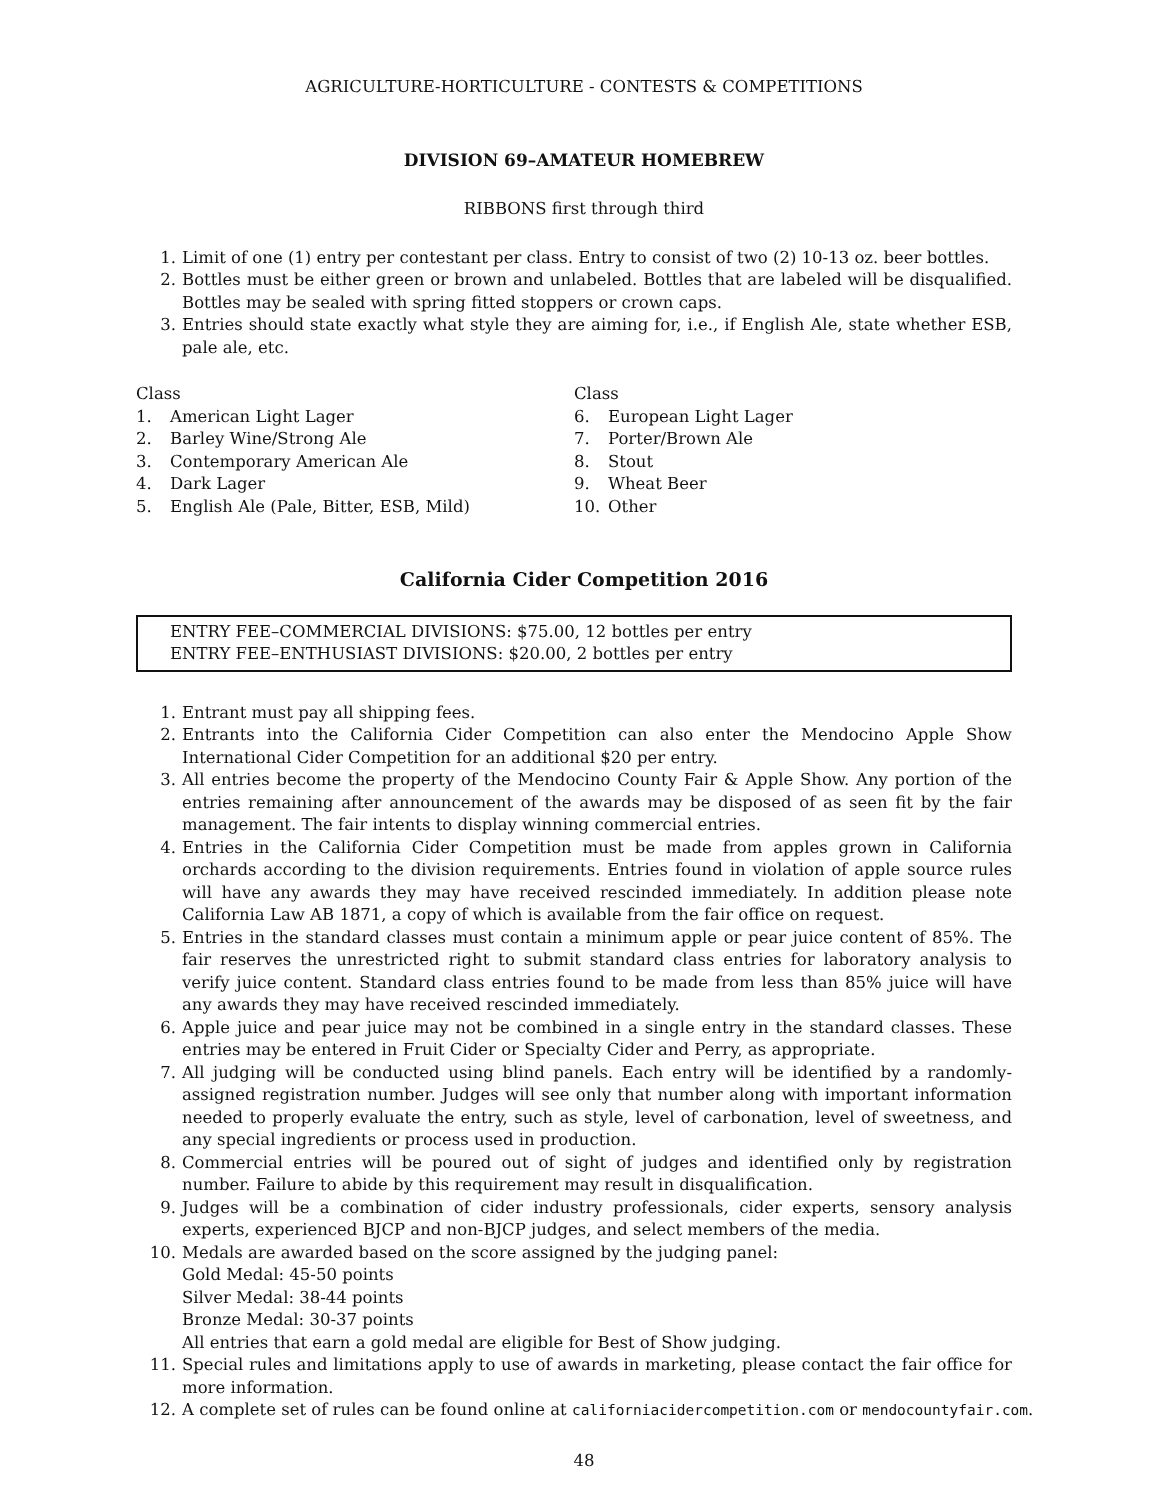AGRICULTURE-HORTICULTURE - CONTESTS & COMPETITIONS
DIVISION 69–AMATEUR HOMEBREW
RIBBONS first through third
1. Limit of one (1) entry per contestant per class. Entry to consist of two (2) 10-13 oz. beer bottles.
2. Bottles must be either green or brown and unlabeled. Bottles that are labeled will be disqualified. Bottles may be sealed with spring fitted stoppers or crown caps.
3. Entries should state exactly what style they are aiming for, i.e., if English Ale, state whether ESB, pale ale, etc.
Class
1. American Light Lager
2. Barley Wine/Strong Ale
3. Contemporary American Ale
4. Dark Lager
5. English Ale (Pale, Bitter, ESB, Mild)
Class
6. European Light Lager
7. Porter/Brown Ale
8. Stout
9. Wheat Beer
10. Other
California Cider Competition 2016
ENTRY FEE–COMMERCIAL DIVISIONS: $75.00, 12 bottles per entry
ENTRY FEE–ENTHUSIAST DIVISIONS: $20.00, 2 bottles per entry
1. Entrant must pay all shipping fees.
2. Entrants into the California Cider Competition can also enter the Mendocino Apple Show International Cider Competition for an additional $20 per entry.
3. All entries become the property of the Mendocino County Fair & Apple Show. Any portion of the entries remaining after announcement of the awards may be disposed of as seen fit by the fair management. The fair intents to display winning commercial entries.
4. Entries in the California Cider Competition must be made from apples grown in California orchards according to the division requirements. Entries found in violation of apple source rules will have any awards they may have received rescinded immediately. In addition please note California Law AB 1871, a copy of which is available from the fair office on request.
5. Entries in the standard classes must contain a minimum apple or pear juice content of 85%. The fair reserves the unrestricted right to submit standard class entries for laboratory analysis to verify juice content. Standard class entries found to be made from less than 85% juice will have any awards they may have received rescinded immediately.
6. Apple juice and pear juice may not be combined in a single entry in the standard classes. These entries may be entered in Fruit Cider or Specialty Cider and Perry, as appropriate.
7. All judging will be conducted using blind panels. Each entry will be identified by a randomly-assigned registration number. Judges will see only that number along with important information needed to properly evaluate the entry, such as style, level of carbonation, level of sweetness, and any special ingredients or process used in production.
8. Commercial entries will be poured out of sight of judges and identified only by registration number. Failure to abide by this requirement may result in disqualification.
9. Judges will be a combination of cider industry professionals, cider experts, sensory analysis experts, experienced BJCP and non-BJCP judges, and select members of the media.
10. Medals are awarded based on the score assigned by the judging panel:
Gold Medal: 45-50 points
Silver Medal: 38-44 points
Bronze Medal: 30-37 points
All entries that earn a gold medal are eligible for Best of Show judging.
11. Special rules and limitations apply to use of awards in marketing, please contact the fair office for more information.
12. A complete set of rules can be found online at californiacidercompetition.com or mendocountyfair.com.
48